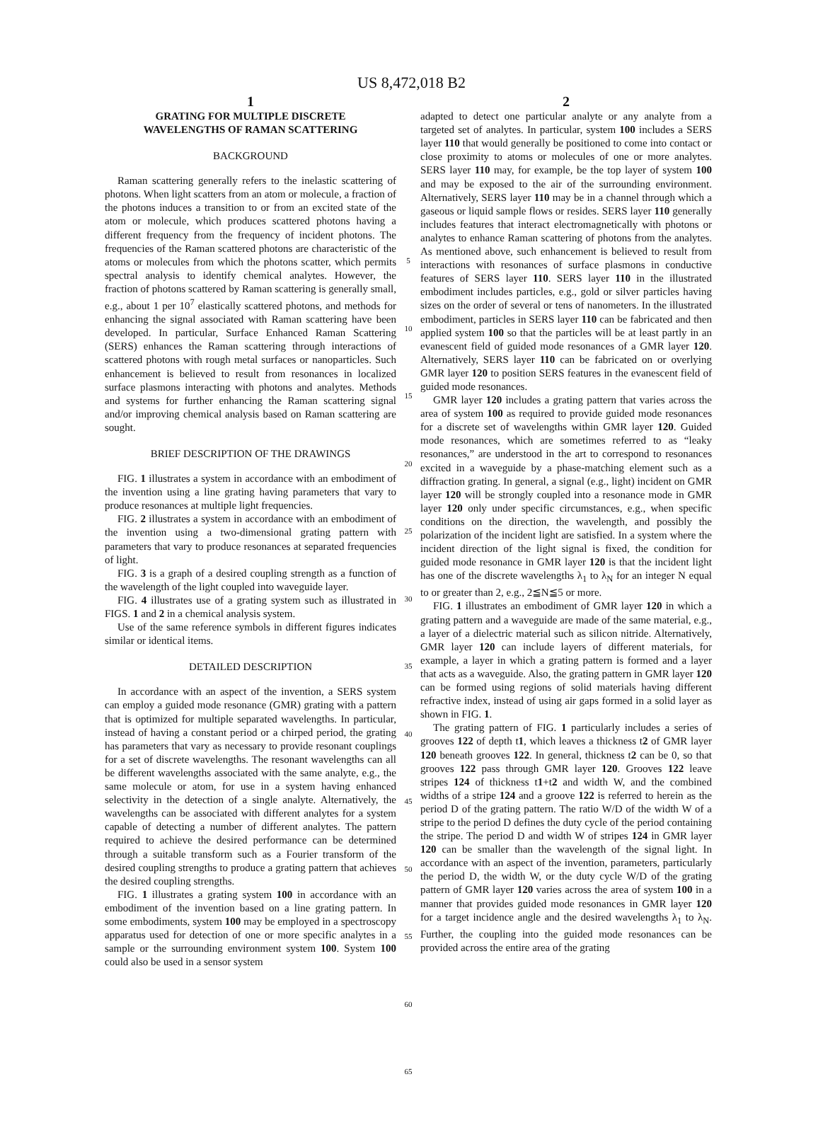US 8,472,018 B2
1
GRATING FOR MULTIPLE DISCRETE
WAVELENGTHS OF RAMAN SCATTERING
BACKGROUND
Raman scattering generally refers to the inelastic scattering of photons. When light scatters from an atom or molecule, a fraction of the photons induces a transition to or from an excited state of the atom or molecule, which produces scattered photons having a different frequency from the frequency of incident photons. The frequencies of the Raman scattered photons are characteristic of the atoms or molecules from which the photons scatter, which permits spectral analysis to identify chemical analytes. However, the fraction of photons scattered by Raman scattering is generally small, e.g., about 1 per 10<sup>7</sup> elastically scattered photons, and methods for enhancing the signal associated with Raman scattering have been developed. In particular, Surface Enhanced Raman Scattering (SERS) enhances the Raman scattering through interactions of scattered photons with rough metal surfaces or nanoparticles. Such enhancement is believed to result from resonances in localized surface plasmons interacting with photons and analytes. Methods and systems for further enhancing the Raman scattering signal and/or improving chemical analysis based on Raman scattering are sought.
BRIEF DESCRIPTION OF THE DRAWINGS
FIG. 1 illustrates a system in accordance with an embodiment of the invention using a line grating having parameters that vary to produce resonances at multiple light frequencies.
FIG. 2 illustrates a system in accordance with an embodiment of the invention using a two-dimensional grating pattern with parameters that vary to produce resonances at separated frequencies of light.
FIG. 3 is a graph of a desired coupling strength as a function of the wavelength of the light coupled into waveguide layer.
FIG. 4 illustrates use of a grating system such as illustrated in FIGS. 1 and 2 in a chemical analysis system.
Use of the same reference symbols in different figures indicates similar or identical items.
DETAILED DESCRIPTION
In accordance with an aspect of the invention, a SERS system can employ a guided mode resonance (GMR) grating with a pattern that is optimized for multiple separated wavelengths. In particular, instead of having a constant period or a chirped period, the grating has parameters that vary as necessary to provide resonant couplings for a set of discrete wavelengths. The resonant wavelengths can all be different wavelengths associated with the same analyte, e.g., the same molecule or atom, for use in a system having enhanced selectivity in the detection of a single analyte. Alternatively, the wavelengths can be associated with different analytes for a system capable of detecting a number of different analytes. The pattern required to achieve the desired performance can be determined through a suitable transform such as a Fourier transform of the desired coupling strengths to produce a grating pattern that achieves the desired coupling strengths.
FIG. 1 illustrates a grating system 100 in accordance with an embodiment of the invention based on a line grating pattern. In some embodiments, system 100 may be employed in a spectroscopy apparatus used for detection of one or more specific analytes in a sample or the surrounding environment system 100. System 100 could also be used in a sensor system
5
10
15
20
25
30
35
40
45
50
55
60
65
2
adapted to detect one particular analyte or any analyte from a targeted set of analytes. In particular, system 100 includes a SERS layer 110 that would generally be positioned to come into contact or close proximity to atoms or molecules of one or more analytes. SERS layer 110 may, for example, be the top layer of system 100 and may be exposed to the air of the surrounding environment. Alternatively, SERS layer 110 may be in a channel through which a gaseous or liquid sample flows or resides. SERS layer 110 generally includes features that interact electromagnetically with photons or analytes to enhance Raman scattering of photons from the analytes. As mentioned above, such enhancement is believed to result from interactions with resonances of surface plasmons in conductive features of SERS layer 110. SERS layer 110 in the illustrated embodiment includes particles, e.g., gold or silver particles having sizes on the order of several or tens of nanometers. In the illustrated embodiment, particles in SERS layer 110 can be fabricated and then applied system 100 so that the particles will be at least partly in an evanescent field of guided mode resonances of a GMR layer 120. Alternatively, SERS layer 110 can be fabricated on or overlying GMR layer 120 to position SERS features in the evanescent field of guided mode resonances.
GMR layer 120 includes a grating pattern that varies across the area of system 100 as required to provide guided mode resonances for a discrete set of wavelengths within GMR layer 120. Guided mode resonances, which are sometimes referred to as “leaky resonances,” are understood in the art to correspond to resonances excited in a waveguide by a phase-matching element such as a diffraction grating. In general, a signal (e.g., light) incident on GMR layer 120 will be strongly coupled into a resonance mode in GMR layer 120 only under specific circumstances, e.g., when specific conditions on the direction, the wavelength, and possibly the polarization of the incident light are satisfied. In a system where the incident direction of the light signal is fixed, the condition for guided mode resonance in GMR layer 120 is that the incident light has one of the discrete wavelengths λ<sub>1</sub> to λ<sub>N</sub> for an integer N equal to or greater than 2, e.g., 2≦N≦5 or more.
FIG. 1 illustrates an embodiment of GMR layer 120 in which a grating pattern and a waveguide are made of the same material, e.g., a layer of a dielectric material such as silicon nitride. Alternatively, GMR layer 120 can include layers of different materials, for example, a layer in which a grating pattern is formed and a layer that acts as a waveguide. Also, the grating pattern in GMR layer 120 can be formed using regions of solid materials having different refractive index, instead of using air gaps formed in a solid layer as shown in FIG. 1.
The grating pattern of FIG. 1 particularly includes a series of grooves 122 of depth t1, which leaves a thickness t2 of GMR layer 120 beneath grooves 122. In general, thickness t2 can be 0, so that grooves 122 pass through GMR layer 120. Grooves 122 leave stripes 124 of thickness t1+t2 and width W, and the combined widths of a stripe 124 and a groove 122 is referred to herein as the period D of the grating pattern. The ratio W/D of the width W of a stripe to the period D defines the duty cycle of the period containing the stripe. The period D and width W of stripes 124 in GMR layer 120 can be smaller than the wavelength of the signal light. In accordance with an aspect of the invention, parameters, particularly the period D, the width W, or the duty cycle W/D of the grating pattern of GMR layer 120 varies across the area of system 100 in a manner that provides guided mode resonances in GMR layer 120 for a target incidence angle and the desired wavelengths λ<sub>1</sub> to λ<sub>N</sub>. Further, the coupling into the guided mode resonances can be provided across the entire area of the grating